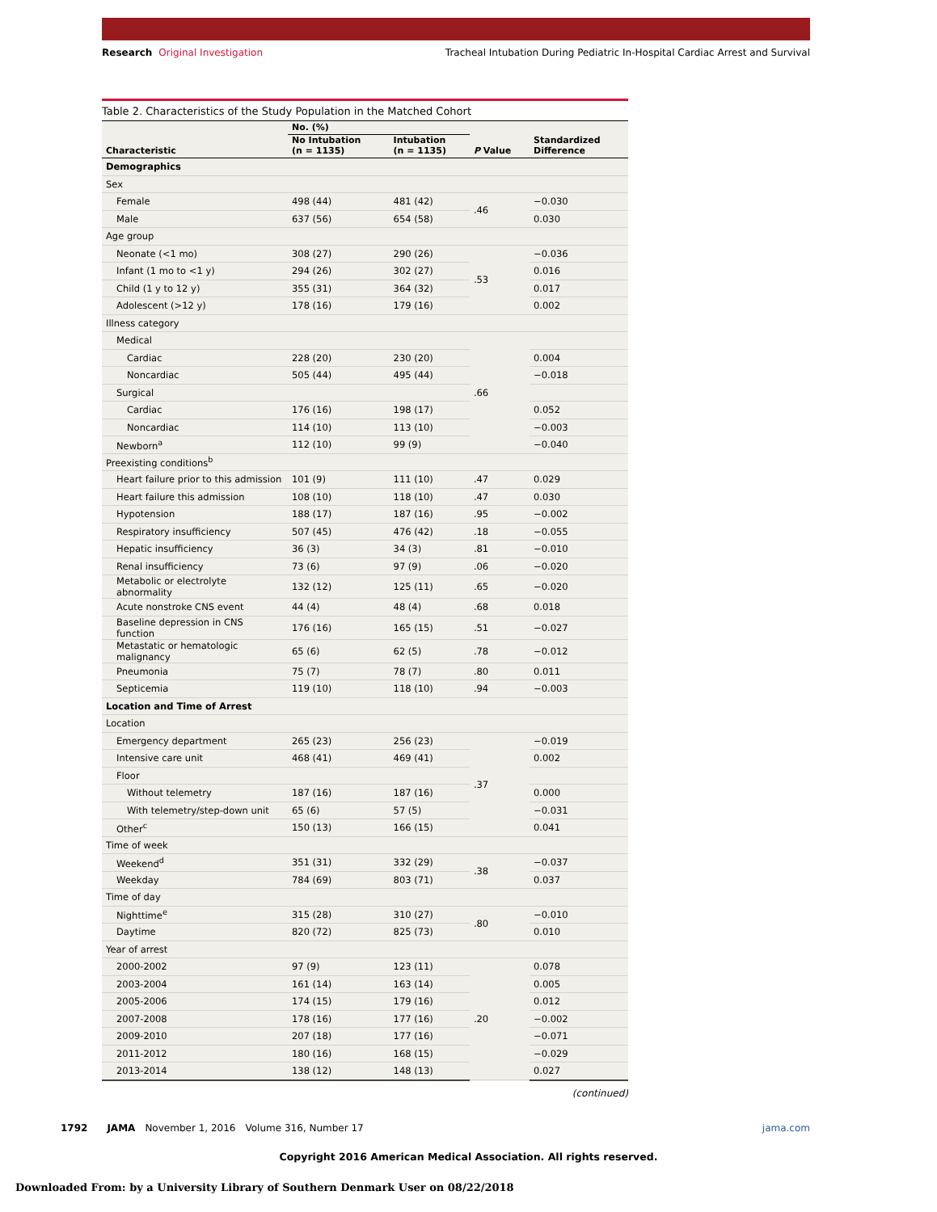Research Original Investigation
Tracheal Intubation During Pediatric In-Hospital Cardiac Arrest and Survival
Table 2. Characteristics of the Study Population in the Matched Cohort
| Characteristic | No. (%) | | P Value | Standardized Difference |
| --- | --- | --- | --- | --- |
| | No Intubation (n = 1135) | Intubation (n = 1135) | | |
| Demographics | | | | |
| Sex | | | | |
| Female | 498 (44) | 481 (42) | .46 | −0.030 |
| Male | 637 (56) | 654 (58) | | 0.030 |
| Age group | | | | |
| Neonate (<1 mo) | 308 (27) | 290 (26) | .53 | −0.036 |
| Infant (1 mo to <1 y) | 294 (26) | 302 (27) | | 0.016 |
| Child (1 y to 12 y) | 355 (31) | 364 (32) | | 0.017 |
| Adolescent (>12 y) | 178 (16) | 179 (16) | | 0.002 |
| Illness category | | | | |
| Medical | | | .66 | |
| Cardiac | 228 (20) | 230 (20) | | 0.004 |
| Noncardiac | 505 (44) | 495 (44) | | −0.018 |
| Surgical | | | | |
| Cardiac | 176 (16) | 198 (17) | | 0.052 |
| Noncardiac | 114 (10) | 113 (10) | | −0.003 |
| Newborn<sup>a</sup> | 112 (10) | 99 (9) | | −0.040 |
| Preexisting conditions<sup>b</sup> | | | | |
| Heart failure prior to this admission | 101 (9) | 111 (10) | .47 | 0.029 |
| Heart failure this admission | 108 (10) | 118 (10) | .47 | 0.030 |
| Hypotension | 188 (17) | 187 (16) | .95 | −0.002 |
| Respiratory insufficiency | 507 (45) | 476 (42) | .18 | −0.055 |
| Hepatic insufficiency | 36 (3) | 34 (3) | .81 | −0.010 |
| Renal insufficiency | 73 (6) | 97 (9) | .06 | −0.020 |
| Metabolic or electrolyte abnormality | 132 (12) | 125 (11) | .65 | −0.020 |
| Acute nonstroke CNS event | 44 (4) | 48 (4) | .68 | 0.018 |
| Baseline depression in CNS function | 176 (16) | 165 (15) | .51 | −0.027 |
| Metastatic or hematologic malignancy | 65 (6) | 62 (5) | .78 | −0.012 |
| Pneumonia | 75 (7) | 78 (7) | .80 | 0.011 |
| Septicemia | 119 (10) | 118 (10) | .94 | −0.003 |
| Location and Time of Arrest | | | | |
| Location | | | | |
| Emergency department | 265 (23) | 256 (23) | .37 | −0.019 |
| Intensive care unit | 468 (41) | 469 (41) | | 0.002 |
| Floor | | | | |
| Without telemetry | 187 (16) | 187 (16) | | 0.000 |
| With telemetry/step-down unit | 65 (6) | 57 (5) | | −0.031 |
| Other<sup>c</sup> | 150 (13) | 166 (15) | | 0.041 |
| Time of week | | | | |
| Weekend<sup>d</sup> | 351 (31) | 332 (29) | .38 | −0.037 |
| Weekday | 784 (69) | 803 (71) | | 0.037 |
| Time of day | | | | |
| Nighttime<sup>e</sup> | 315 (28) | 310 (27) | .80 | −0.010 |
| Daytime | 820 (72) | 825 (73) | | 0.010 |
| Year of arrest | | | | |
| 2000-2002 | 97 (9) | 123 (11) | .20 | 0.078 |
| 2003-2004 | 161 (14) | 163 (14) | | 0.005 |
| 2005-2006 | 174 (15) | 179 (16) | | 0.012 |
| 2007-2008 | 178 (16) | 177 (16) | | −0.002 |
| 2009-2010 | 207 (18) | 177 (16) | | −0.071 |
| 2011-2012 | 180 (16) | 168 (15) | | −0.029 |
| 2013-2014 | 138 (12) | 148 (13) | | 0.027 |
(continued)
1792 JAMA November 1, 2016 Volume 316, Number 17 jama.com
Copyright 2016 American Medical Association. All rights reserved.
Downloaded From: by a University Library of Southern Denmark User on 08/22/2018